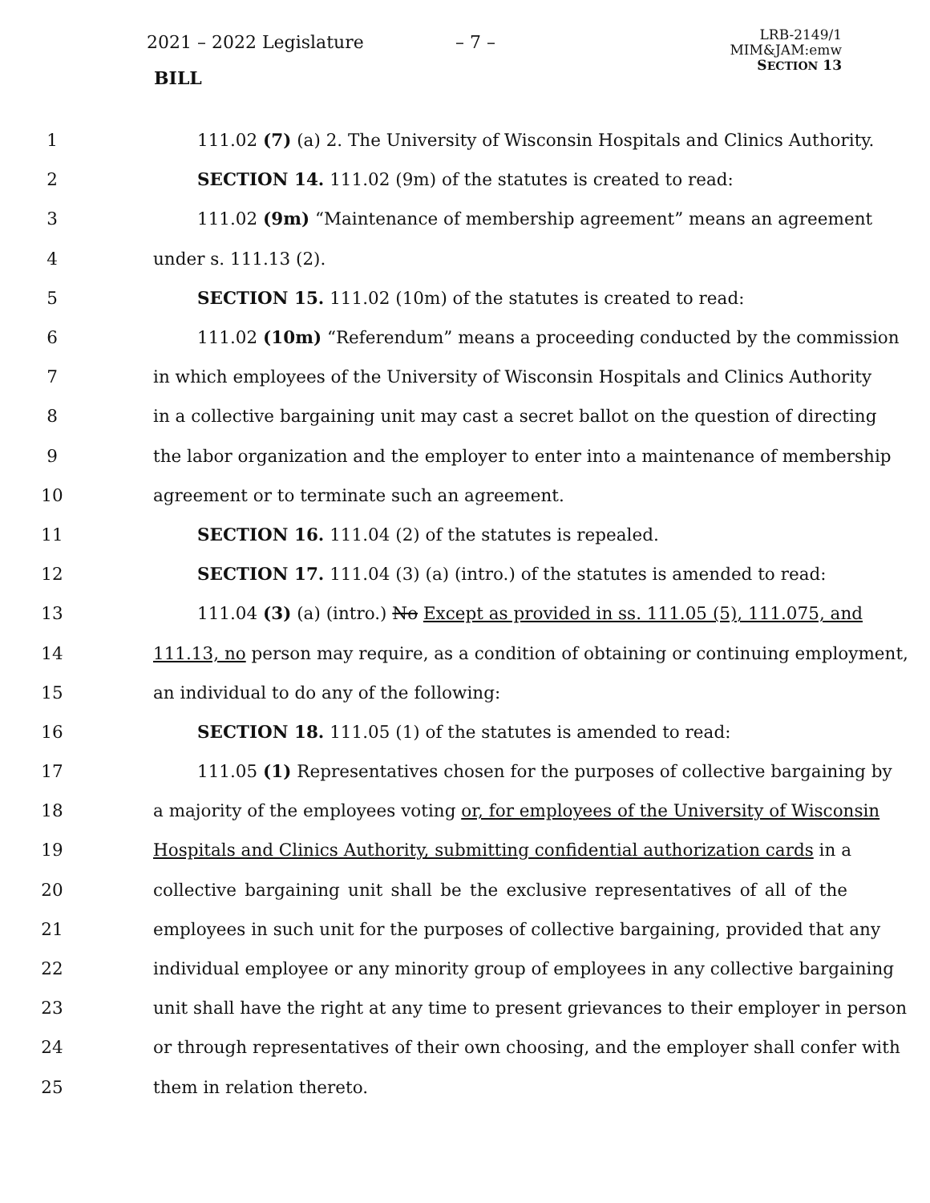2021 – 2022 Legislature – 7 –
BILL
LRB-2149/1
MIM&JAM:emw
SECTION 13
1 111.02 (7) (a) 2. The University of Wisconsin Hospitals and Clinics Authority.
2 SECTION 14. 111.02 (9m) of the statutes is created to read:
3 111.02 (9m) “Maintenance of membership agreement” means an agreement
4 under s. 111.13 (2).
5 SECTION 15. 111.02 (10m) of the statutes is created to read:
6 111.02 (10m) “Referendum” means a proceeding conducted by the commission
7 in which employees of the University of Wisconsin Hospitals and Clinics Authority
8 in a collective bargaining unit may cast a secret ballot on the question of directing
9 the labor organization and the employer to enter into a maintenance of membership
10 agreement or to terminate such an agreement.
11 SECTION 16. 111.04 (2) of the statutes is repealed.
12 SECTION 17. 111.04 (3) (a) (intro.) of the statutes is amended to read:
13 111.04 (3) (a) (intro.) No Except as provided in ss. 111.05 (5), 111.075, and
14 111.13, no person may require, as a condition of obtaining or continuing employment,
15 an individual to do any of the following:
16 SECTION 18. 111.05 (1) of the statutes is amended to read:
17 111.05 (1) Representatives chosen for the purposes of collective bargaining by
18 a majority of the employees voting or, for employees of the University of Wisconsin
19 Hospitals and Clinics Authority, submitting confidential authorization cards in a
20 collective bargaining unit shall be the exclusive representatives of all of the
21 employees in such unit for the purposes of collective bargaining, provided that any
22 individual employee or any minority group of employees in any collective bargaining
23 unit shall have the right at any time to present grievances to their employer in person
24 or through representatives of their own choosing, and the employer shall confer with
25 them in relation thereto.